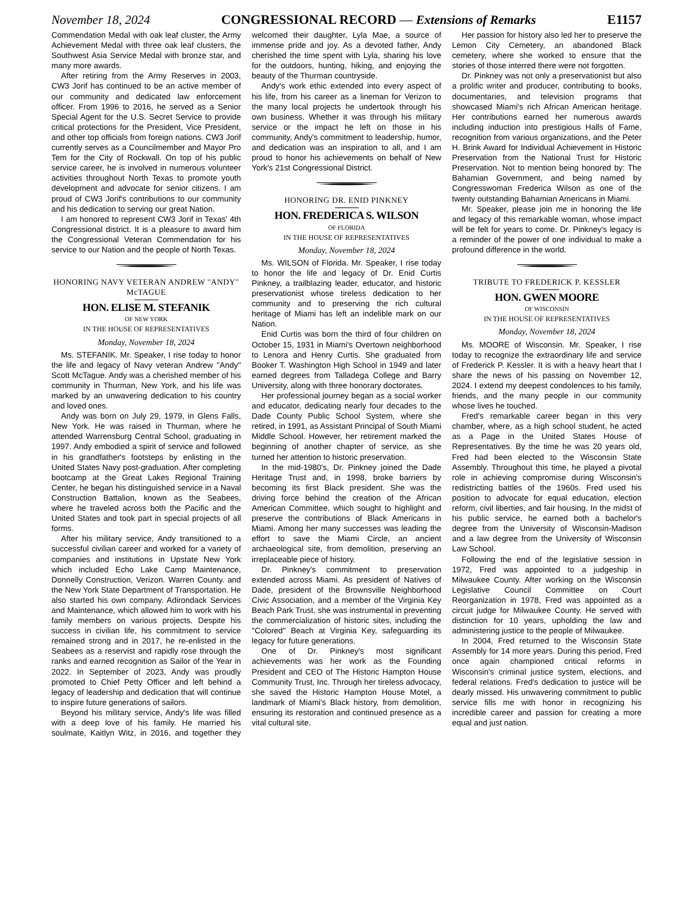November 18, 2024 CONGRESSIONAL RECORD — Extensions of Remarks E1157
Commendation Medal with oak leaf cluster, the Army Achievement Medal with three oak leaf clusters, the Southwest Asia Service Medal with bronze star, and many more awards.
After retiring from the Army Reserves in 2003, CW3 Jorif has continued to be an active member of our community and dedicated law enforcement officer. From 1996 to 2016, he served as a Senior Special Agent for the U.S. Secret Service to provide critical protections for the President, Vice President, and other top officials from foreign nations. CW3 Jorif currently serves as a Councilmember and Mayor Pro Tem for the City of Rockwall. On top of his public service career, he is involved in numerous volunteer activities throughout North Texas to promote youth development and advocate for senior citizens. I am proud of CW3 Jorif's contributions to our community and his dedication to serving our great Nation.
I am honored to represent CW3 Jorif in Texas' 4th Congressional district. It is a pleasure to award him the Congressional Veteran Commendation for his service to our Nation and the people of North Texas.
HONORING NAVY VETERAN ANDREW ''ANDY'' McTAGUE
HON. ELISE M. STEFANIK
OF NEW YORK
IN THE HOUSE OF REPRESENTATIVES
Monday, November 18, 2024
Ms. STEFANIK. Mr. Speaker, I rise today to honor the life and legacy of Navy veteran Andrew ''Andy'' Scott McTague. Andy was a cherished member of his community in Thurman, New York, and his life was marked by an unwavering dedication to his country and loved ones.
Andy was born on July 29, 1979, in Glens Falls, New York. He was raised in Thurman, where he attended Warrensburg Central School, graduating in 1997. Andy embodied a spirit of service and followed in his grandfather's footsteps by enlisting in the United States Navy post-graduation. After completing bootcamp at the Great Lakes Regional Training Center, he began his distinguished service in a Naval Construction Battalion, known as the Seabees, where he traveled across both the Pacific and the United States and took part in special projects of all forms.
After his military service, Andy transitioned to a successful civilian career and worked for a variety of companies and institutions in Upstate New York which included Echo Lake Camp Maintenance, Donnelly Construction, Verizon. Warren County. and the New York State Department of Transportation. He also started his own company. Adirondack Services and Maintenance, which allowed him to work with his family members on various projects. Despite his success in civilian life, his commitment to service remained strong and in 2017, he re-enlisted in the Seabees as a reservist and rapidly rose through the ranks and earned recognition as Sailor of the Year in 2022. In September of 2023, Andy was proudly promoted to Chief Petty Officer and left behind a legacy of leadership and dedication that will continue to inspire future generations of sailors.
Beyond his military service, Andy's life was filled with a deep love of his family. He married his soulmate, Kaitlyn Witz, in 2016, and together they welcomed their daughter, Lyla Mae, a source of immense pride and joy. As a devoted father, Andy cherished the time spent with Lyla, sharing his love for the outdoors, hunting, hiking, and enjoying the beauty of the Thurman countryside.
Andy's work ethic extended into every aspect of his life, from his career as a lineman for Verizon to the many local projects he undertook through his own business. Whether it was through his military service or the impact he left on those in his community, Andy's commitment to leadership, humor, and dedication was an inspiration to all, and I am proud to honor his achievements on behalf of New York's 21st Congressional District.
HONORING DR. ENID PINKNEY
HON. FREDERICA S. WILSON
OF FLORIDA
IN THE HOUSE OF REPRESENTATIVES
Monday, November 18, 2024
Ms. WILSON of Florida. Mr. Speaker, I rise today to honor the life and legacy of Dr. Enid Curtis Pinkney, a trailblazing leader, educator, and historic preservationist whose tireless dedication to her community and to preserving the rich cultural heritage of Miami has left an indelible mark on our Nation.
Enid Curtis was born the third of four children on October 15, 1931 in Miami's Overtown neighborhood to Lenora and Henry Curtis. She graduated from Booker T. Washington High School in 1949 and later earned degrees from Talladega College and Barry University, along with three honorary doctorates.
Her professional journey began as a social worker and educator, dedicating nearly four decades to the Dade County Public School System, where she retired, in 1991, as Assistant Principal of South Miami Middle School. However, her retirement marked the beginning of another chapter of service, as she turned her attention to historic preservation.
In the mid-1980's, Dr. Pinkney joined the Dade Heritage Trust and, in 1998, broke barriers by becoming its first Black president. She was the driving force behind the creation of the African American Committee, which sought to highlight and preserve the contributions of Black Americans in Miami. Among her many successes was leading the effort to save the Miami Circle, an ancient archaeological site, from demolition, preserving an irreplaceable piece of history.
Dr. Pinkney's commitment to preservation extended across Miami. As president of Natives of Dade, president of the Brownsville Neighborhood Civic Association, and a member of the Virginia Key Beach Park Trust, she was instrumental in preventing the commercialization of historic sites, including the ''Colored'' Beach at Virginia Key, safeguarding its legacy for future generations.
One of Dr. Pinkney's most significant achievements was her work as the Founding President and CEO of The Historic Hampton House Community Trust, Inc. Through her tireless advocacy, she saved the Historic Hampton House Motel, a landmark of Miami's Black history, from demolition, ensuring its restoration and continued presence as a vital cultural site.
Her passion for history also led her to preserve the Lemon City Cemetery, an abandoned Black cemetery, where she worked to ensure that the stories of those interred there were not forgotten.
Dr. Pinkney was not only a preservationist but also a prolific writer and producer, contributing to books, documentaries, and television programs that showcased Miami's rich African American heritage. Her contributions earned her numerous awards including induction into prestigious Halls of Fame, recognition from various organizations, and the Peter H. Brink Award for Individual Achievement in Historic Preservation from the National Trust for Historic Preservation. Not to mention being honored by: The Bahamian Government, and being named by Congresswoman Frederica Wilson as one of the twenty outstanding Bahamian Americans in Miami.
Mr. Speaker, please join me in honoring the life and legacy of this remarkable woman, whose impact will be felt for years to come. Dr. Pinkney's legacy is a reminder of the power of one individual to make a profound difference in the world.
TRIBUTE TO FREDERICK P. KESSLER
HON. GWEN MOORE
OF WISCONSIN
IN THE HOUSE OF REPRESENTATIVES
Monday, November 18, 2024
Ms. MOORE of Wisconsin. Mr. Speaker, I rise today to recognize the extraordinary life and service of Frederick P. Kessler. It is with a heavy heart that I share the news of his passing on November 12, 2024. I extend my deepest condolences to his family, friends, and the many people in our community whose lives he touched.
Fred's remarkable career began in this very chamber, where, as a high school student, he acted as a Page in the United States House of Representatives. By the time he was 20 years old, Fred had been elected to the Wisconsin State Assembly. Throughout this time, he played a pivotal role in achieving compromise during Wisconsin's redistricting battles of the 1960s. Fred used his position to advocate for equal education, election reform, civil liberties, and fair housing. In the midst of his public service, he earned both a bachelor's degree from the University of Wisconsin-Madison and a law degree from the University of Wisconsin Law School.
Following the end of the legislative session in 1972, Fred was appointed to a judgeship in Milwaukee County. After working on the Wisconsin Legislative Council Committee on Court Reorganization in 1978, Fred was appointed as a circuit judge for Milwaukee County. He served with distinction for 10 years, upholding the law and administering justice to the people of Milwaukee.
In 2004, Fred returned to the Wisconsin State Assembly for 14 more years. During this period, Fred once again championed critical reforms in Wisconsin's criminal justice system, elections, and federal relations. Fred's dedication to justice will be dearly missed. His unwavering commitment to public service fills me with honor in recognizing his incredible career and passion for creating a more equal and just nation.